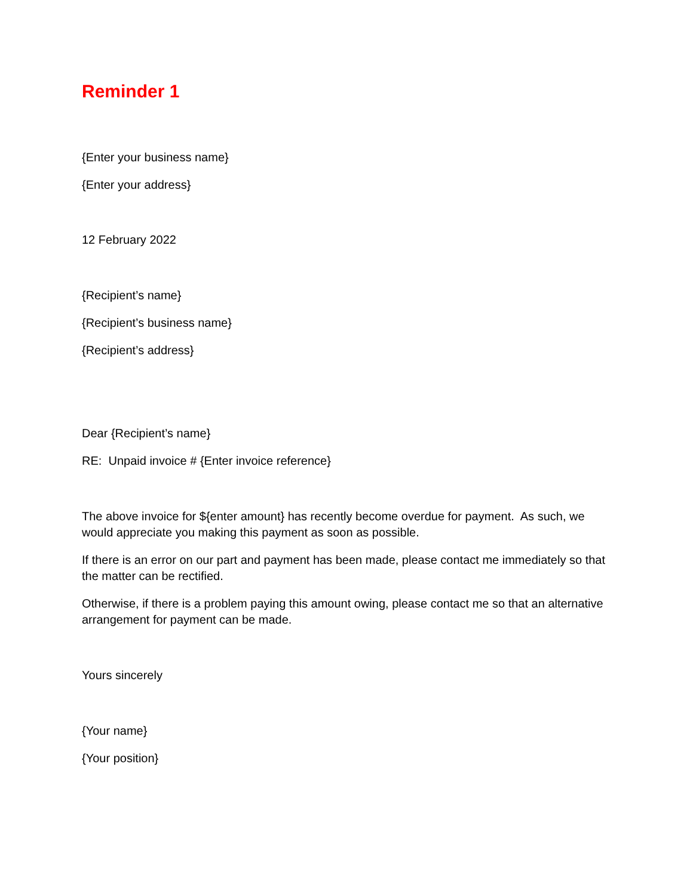Reminder 1
{Enter your business name}
{Enter your address}
12 February 2022
{Recipient’s name}
{Recipient’s business name}
{Recipient’s address}
Dear {Recipient’s name}
RE: Unpaid invoice # {Enter invoice reference}
The above invoice for ${enter amount} has recently become overdue for payment. As such, we would appreciate you making this payment as soon as possible.
If there is an error on our part and payment has been made, please contact me immediately so that the matter can be rectified.
Otherwise, if there is a problem paying this amount owing, please contact me so that an alternative arrangement for payment can be made.
Yours sincerely
{Your name}
{Your position}